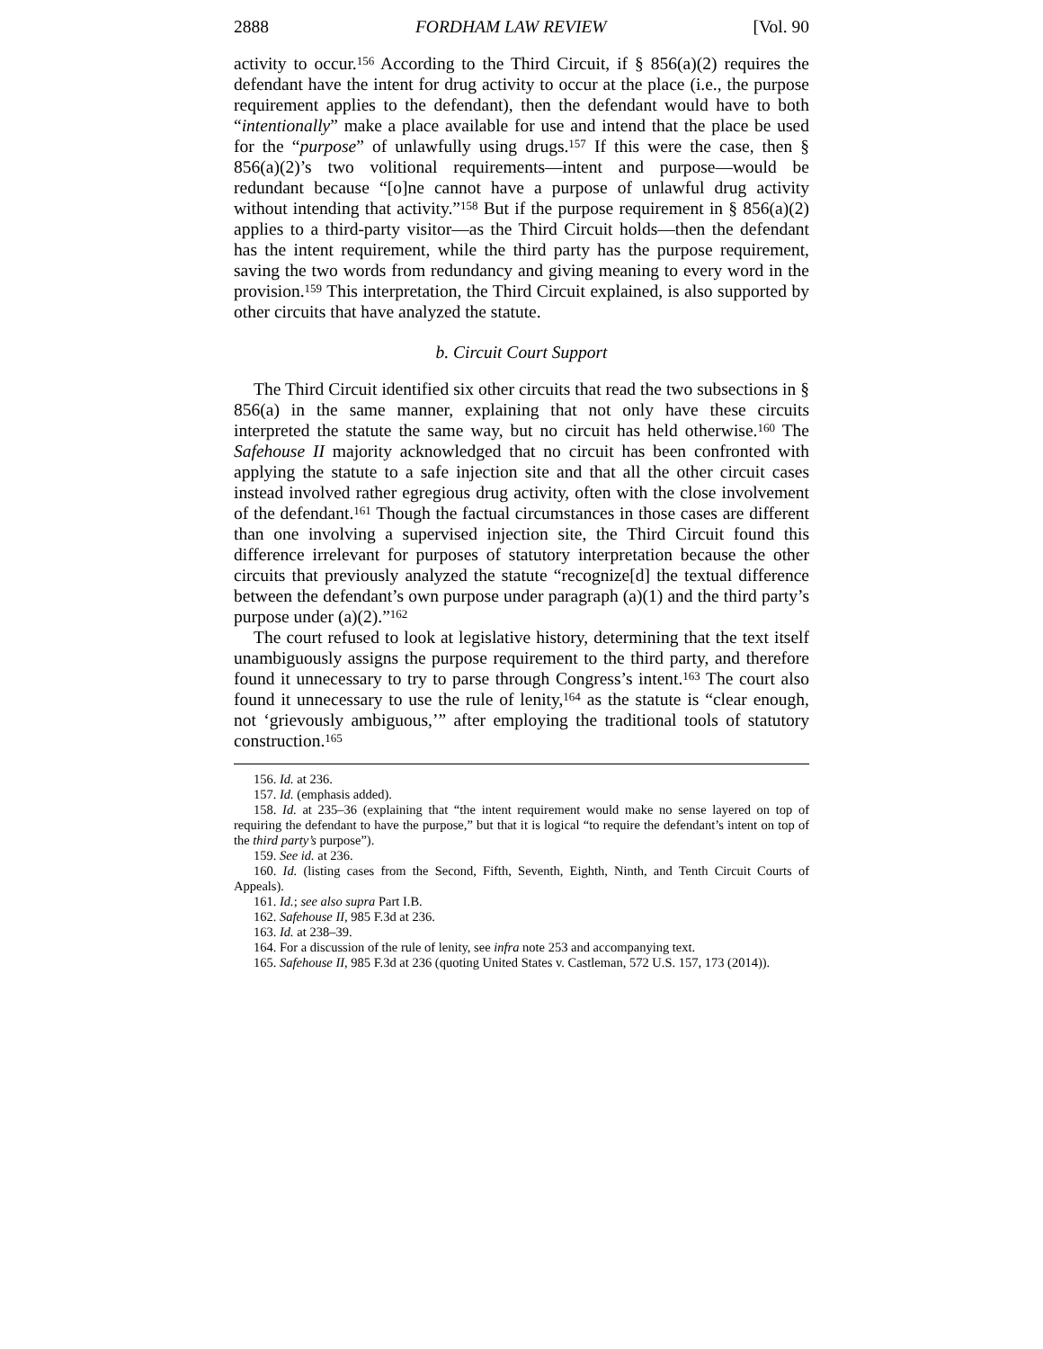2888 FORDHAM LAW REVIEW [Vol. 90
activity to occur.<sup>156</sup> According to the Third Circuit, if § 856(a)(2) requires the defendant have the intent for drug activity to occur at the place (i.e., the purpose requirement applies to the defendant), then the defendant would have to both “intentionally” make a place available for use and intend that the place be used for the “purpose” of unlawfully using drugs.<sup>157</sup> If this were the case, then § 856(a)(2)’s two volitional requirements—intent and purpose—would be redundant because “[o]ne cannot have a purpose of unlawful drug activity without intending that activity.”<sup>158</sup> But if the purpose requirement in § 856(a)(2) applies to a third-party visitor—as the Third Circuit holds—then the defendant has the intent requirement, while the third party has the purpose requirement, saving the two words from redundancy and giving meaning to every word in the provision.<sup>159</sup> This interpretation, the Third Circuit explained, is also supported by other circuits that have analyzed the statute.
b. Circuit Court Support
The Third Circuit identified six other circuits that read the two subsections in § 856(a) in the same manner, explaining that not only have these circuits interpreted the statute the same way, but no circuit has held otherwise.<sup>160</sup> The Safehouse II majority acknowledged that no circuit has been confronted with applying the statute to a safe injection site and that all the other circuit cases instead involved rather egregious drug activity, often with the close involvement of the defendant.<sup>161</sup> Though the factual circumstances in those cases are different than one involving a supervised injection site, the Third Circuit found this difference irrelevant for purposes of statutory interpretation because the other circuits that previously analyzed the statute “recognize[d] the textual difference between the defendant’s own purpose under paragraph (a)(1) and the third party’s purpose under (a)(2).”<sup>162</sup>
The court refused to look at legislative history, determining that the text itself unambiguously assigns the purpose requirement to the third party, and therefore found it unnecessary to try to parse through Congress’s intent.<sup>163</sup> The court also found it unnecessary to use the rule of lenity,<sup>164</sup> as the statute is “clear enough, not ‘grievously ambiguous,’” after employing the traditional tools of statutory construction.<sup>165</sup>
156. Id. at 236.
157. Id. (emphasis added).
158. Id. at 235–36 (explaining that “the intent requirement would make no sense layered on top of requiring the defendant to have the purpose,” but that it is logical “to require the defendant’s intent on top of the third party’s purpose”).
159. See id. at 236.
160. Id. (listing cases from the Second, Fifth, Seventh, Eighth, Ninth, and Tenth Circuit Courts of Appeals).
161. Id.; see also supra Part I.B.
162. Safehouse II, 985 F.3d at 236.
163. Id. at 238–39.
164. For a discussion of the rule of lenity, see infra note 253 and accompanying text.
165. Safehouse II, 985 F.3d at 236 (quoting United States v. Castleman, 572 U.S. 157, 173 (2014)).